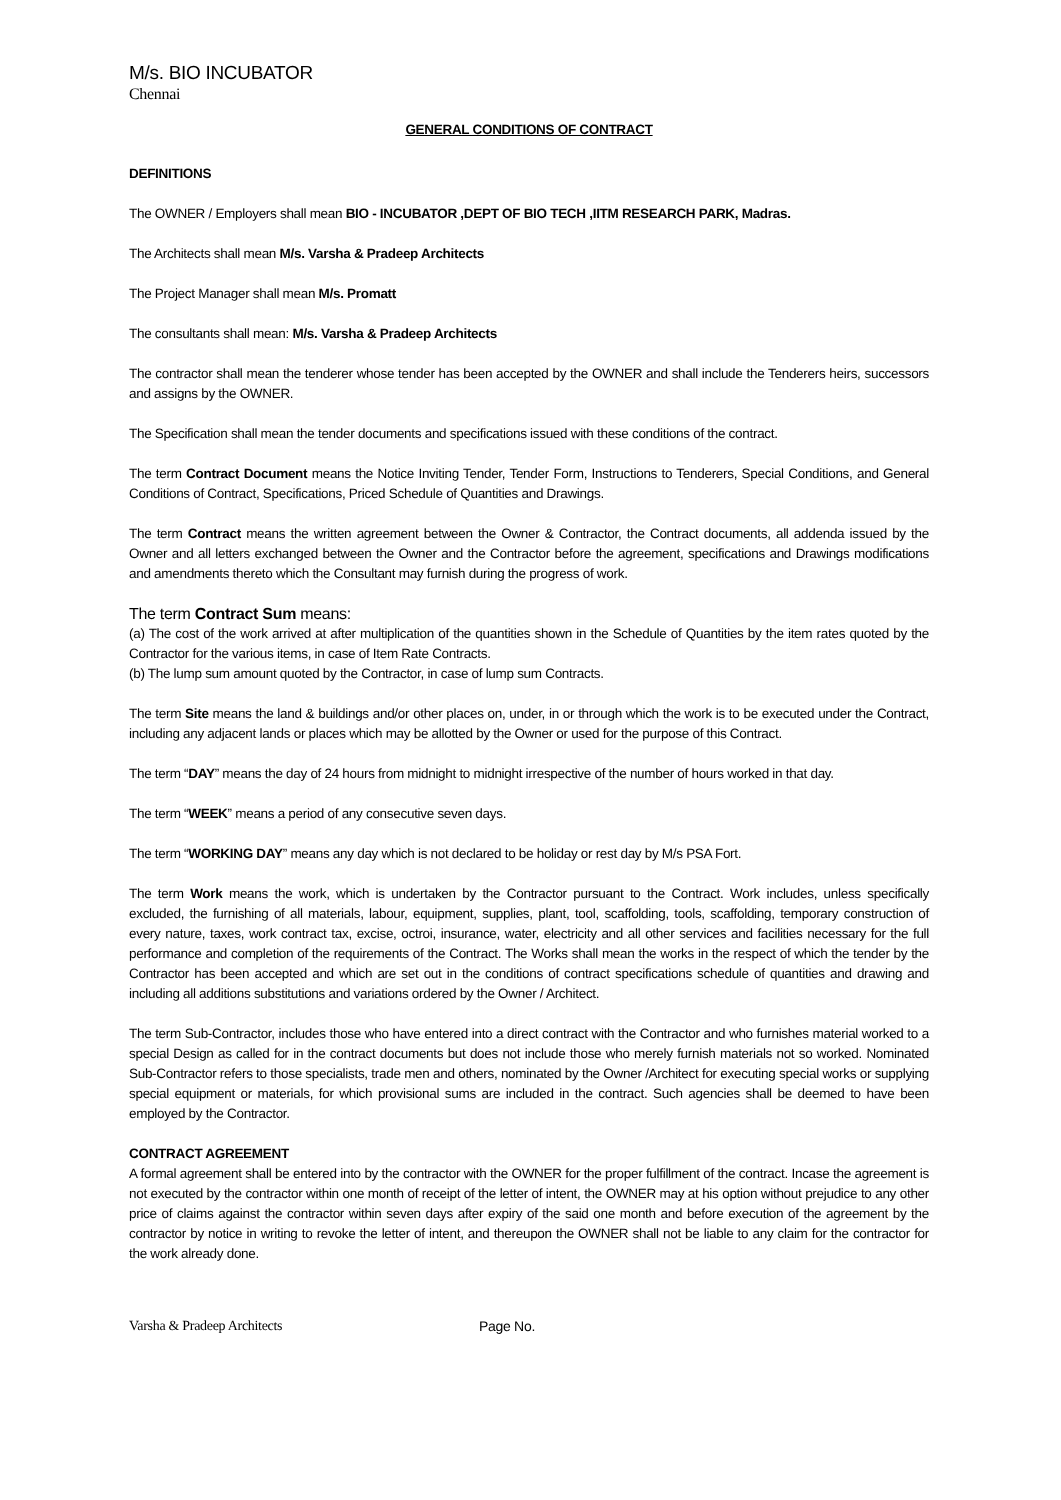M/s. BIO INCUBATOR
Chennai
GENERAL CONDITIONS OF CONTRACT
DEFINITIONS
The OWNER / Employers shall mean BIO - INCUBATOR ,DEPT OF BIO TECH ,IITM RESEARCH PARK, Madras.
The Architects shall mean M/s. Varsha & Pradeep Architects
The Project Manager shall mean M/s. Promatt
The consultants shall mean: M/s. Varsha & Pradeep Architects
The contractor shall mean the tenderer whose tender has been accepted by the OWNER and shall include the Tenderers heirs, successors and assigns by the OWNER.
The Specification shall mean the tender documents and specifications issued with these conditions of the contract.
The term Contract Document means the Notice Inviting Tender, Tender Form, Instructions to Tenderers, Special Conditions, and General Conditions of Contract, Specifications, Priced Schedule of Quantities and Drawings.
The term Contract means the written agreement between the Owner & Contractor, the Contract documents, all addenda issued by the Owner and all letters exchanged between the Owner and the Contractor before the agreement, specifications and Drawings modifications and amendments thereto which the Consultant may furnish during the progress of work.
The term Contract Sum means:
(a) The cost of the work arrived at after multiplication of the quantities shown in the Schedule of Quantities by the item rates quoted by the Contractor for the various items, in case of Item Rate Contracts.
(b) The lump sum amount quoted by the Contractor, in case of lump sum Contracts.
The term Site means the land & buildings and/or other places on, under, in or through which the work is to be executed under the Contract, including any adjacent lands or places which may be allotted by the Owner or used for the purpose of this Contract.
The term “DAY” means the day of 24 hours from midnight to midnight irrespective of the number of hours worked in that day.
The term “WEEK” means a period of any consecutive seven days.
The term “WORKING DAY” means any day which is not declared to be holiday or rest day by M/s PSA Fort.
The term Work means the work, which is undertaken by the Contractor pursuant to the Contract. Work includes, unless specifically excluded, the furnishing of all materials, labour, equipment, supplies, plant, tool, scaffolding, tools, scaffolding, temporary construction of every nature, taxes, work contract tax, excise, octroi, insurance, water, electricity and all other services and facilities necessary for the full performance and completion of the requirements of the Contract. The Works shall mean the works in the respect of which the tender by the Contractor has been accepted and which are set out in the conditions of contract specifications schedule of quantities and drawing and including all additions substitutions and variations ordered by the Owner / Architect.
The term Sub-Contractor, includes those who have entered into a direct contract with the Contractor and who furnishes material worked to a special Design as called for in the contract documents but does not include those who merely furnish materials not so worked. Nominated Sub-Contractor refers to those specialists, trade men and others, nominated by the Owner /Architect for executing special works or supplying special equipment or materials, for which provisional sums are included in the contract. Such agencies shall be deemed to have been employed by the Contractor.
CONTRACT AGREEMENT
A formal agreement shall be entered into by the contractor with the OWNER for the proper fulfillment of the contract. Incase the agreement is not executed by the contractor within one month of receipt of the letter of intent, the OWNER may at his option without prejudice to any other price of claims against the contractor within seven days after expiry of the said one month and before execution of the agreement by the contractor by notice in writing to revoke the letter of intent, and thereupon the OWNER shall not be liable to any claim for the contractor for the work already done.
Varsha & Pradeep Architects Page No.